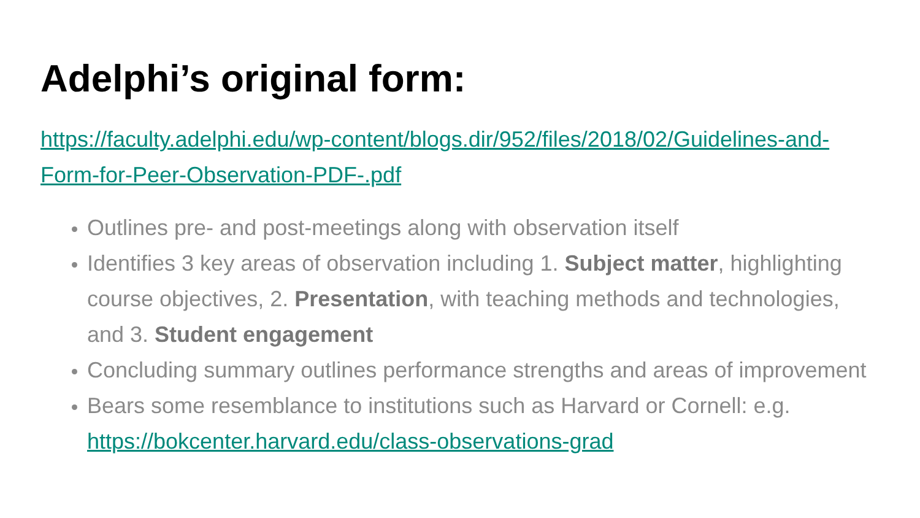Adelphi’s original form:
https://faculty.adelphi.edu/wp-content/blogs.dir/952/files/2018/02/Guidelines-and-Form-for-Peer-Observation-PDF-.pdf
Outlines pre- and post-meetings along with observation itself
Identifies 3 key areas of observation including 1. Subject matter, highlighting course objectives, 2. Presentation, with teaching methods and technologies, and 3. Student engagement
Concluding summary outlines performance strengths and areas of improvement
Bears some resemblance to institutions such as Harvard or Cornell: e.g. https://bokcenter.harvard.edu/class-observations-grad